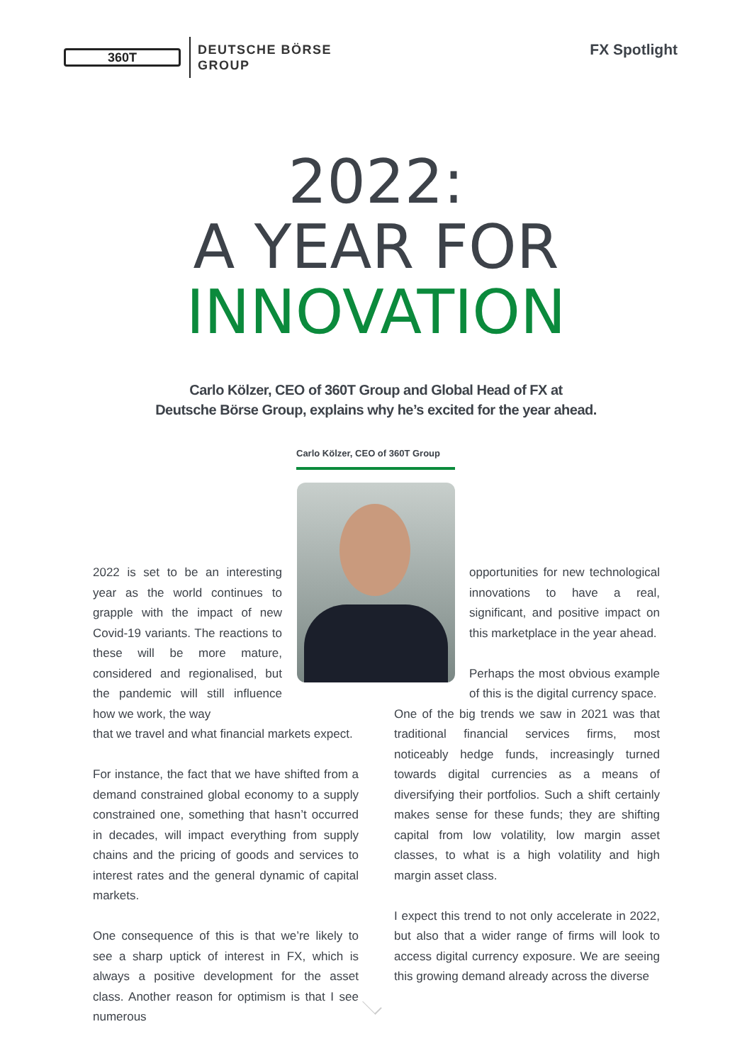360T
DEUTSCHE BÖRSE
GROUP
FX Spotlight
2022:
A YEAR FOR
INNOVATION
Carlo Kölzer, CEO of 360T Group and Global Head of FX at
Deutsche Börse Group, explains why he’s excited for the year ahead.
Carlo Kölzer, CEO of 360T Group
2022 is set to be an interesting year as the world continues to grapple with the impact of new Covid-19 variants. The reactions to these will be more mature, considered and regionalised, but the pandemic will still influence how we work, the way
that we travel and what financial markets expect.
For instance, the fact that we have shifted from a demand constrained global economy to a supply constrained one, something that hasn’t occurred in decades, will impact everything from supply chains and the pricing of goods and services to interest rates and the general dynamic of capital markets.
One consequence of this is that we’re likely to see a sharp uptick of interest in FX, which is always a positive development for the asset class. Another reason for optimism is that I see numerous
opportunities for new technological innovations to have a real, significant, and positive impact on this marketplace in the year ahead.
Perhaps the most obvious example of this is the digital currency space.
One of the big trends we saw in 2021 was that traditional financial services firms, most noticeably hedge funds, increasingly turned towards digital currencies as a means of diversifying their portfolios. Such a shift certainly makes sense for these funds; they are shifting capital from low volatility, low margin asset classes, to what is a high volatility and high margin asset class.
I expect this trend to not only accelerate in 2022, but also that a wider range of firms will look to access digital currency exposure. We are seeing this growing demand already across the diverse